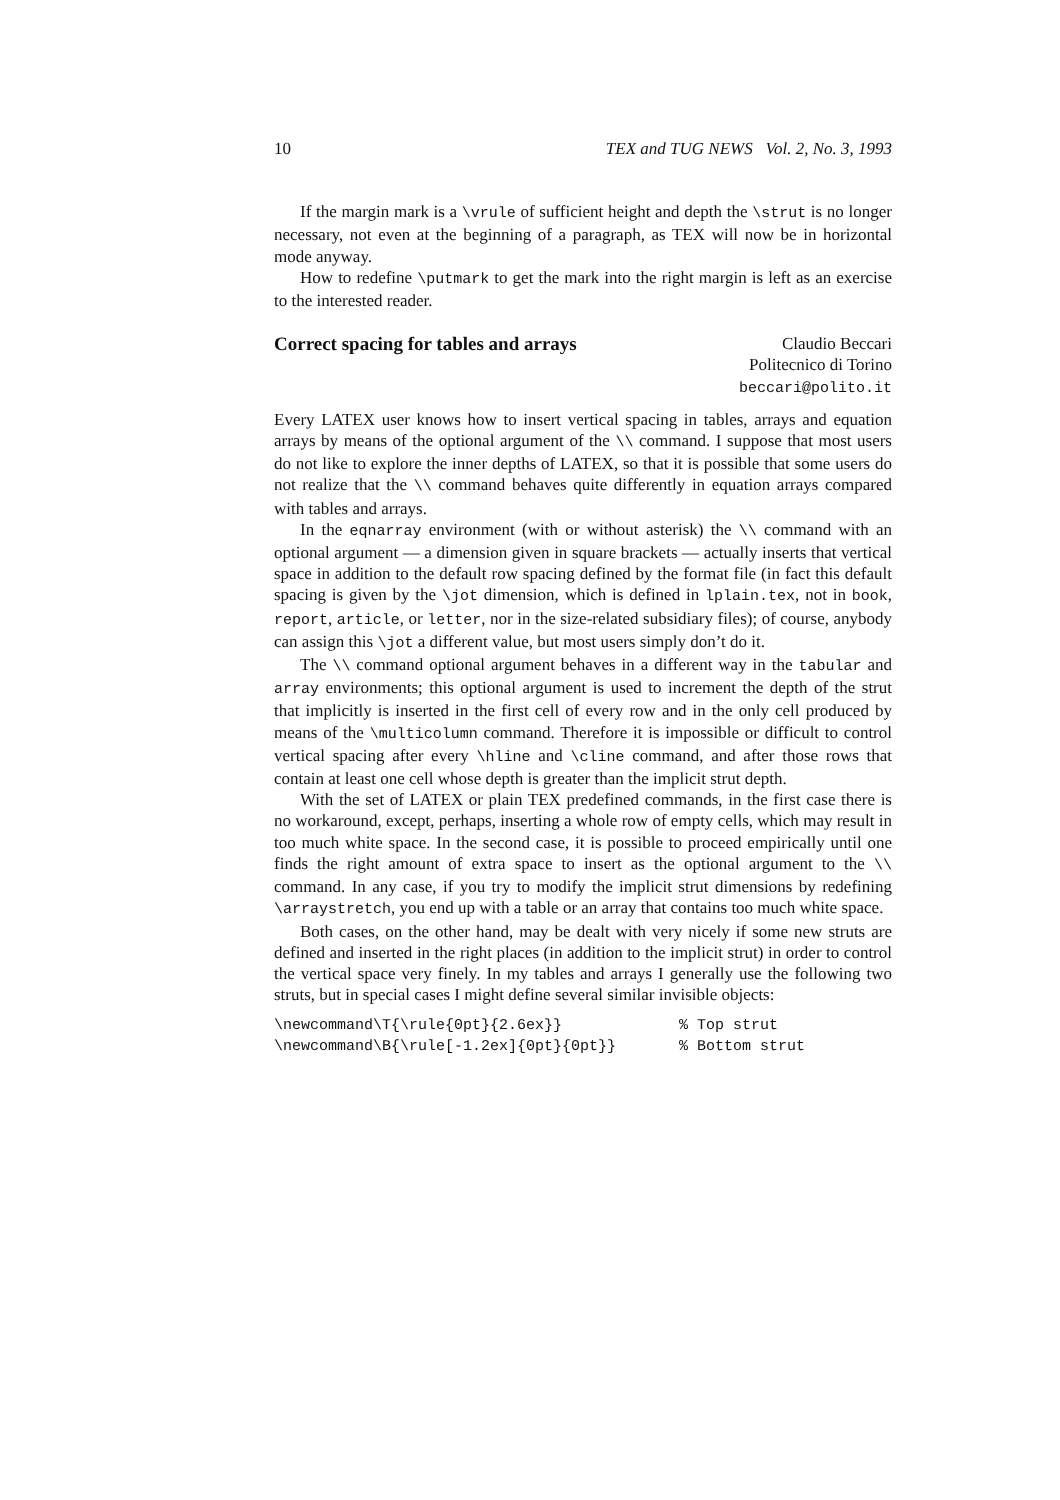10 TEX and TUG NEWS Vol. 2, No. 3, 1993
If the margin mark is a \vrule of sufficient height and depth the \strut is no longer necessary, not even at the beginning of a paragraph, as TEX will now be in horizontal mode anyway.
How to redefine \putmark to get the mark into the right margin is left as an exercise to the interested reader.
Correct spacing for tables and arrays
Claudio Beccari
Politecnico di Torino
beccari@polito.it
Every LATEX user knows how to insert vertical spacing in tables, arrays and equation arrays by means of the optional argument of the \\ command. I suppose that most users do not like to explore the inner depths of LATEX, so that it is possible that some users do not realize that the \\ command behaves quite differently in equation arrays compared with tables and arrays.
In the eqnarray environment (with or without asterisk) the \\ command with an optional argument — a dimension given in square brackets — actually inserts that vertical space in addition to the default row spacing defined by the format file (in fact this default spacing is given by the \jot dimension, which is defined in lplain.tex, not in book, report, article, or letter, nor in the size-related subsidiary files); of course, anybody can assign this \jot a different value, but most users simply don’t do it.
The \\ command optional argument behaves in a different way in the tabular and array environments; this optional argument is used to increment the depth of the strut that implicitly is inserted in the first cell of every row and in the only cell produced by means of the \multicolumn command. Therefore it is impossible or difficult to control vertical spacing after every \hline and \cline command, and after those rows that contain at least one cell whose depth is greater than the implicit strut depth.
With the set of LATEX or plain TEX predefined commands, in the first case there is no workaround, except, perhaps, inserting a whole row of empty cells, which may result in too much white space. In the second case, it is possible to proceed empirically until one finds the right amount of extra space to insert as the optional argument to the \\ command. In any case, if you try to modify the implicit strut dimensions by redefining \arraystretch, you end up with a table or an array that contains too much white space.
Both cases, on the other hand, may be dealt with very nicely if some new struts are defined and inserted in the right places (in addition to the implicit strut) in order to control the vertical space very finely. In my tables and arrays I generally use the following two struts, but in special cases I might define several similar invisible objects:
\newcommand\T{\rule{0pt}{2.6ex}}             % Top strut
\newcommand\B{\rule[-1.2ex]{0pt}{0pt}}       % Bottom strut